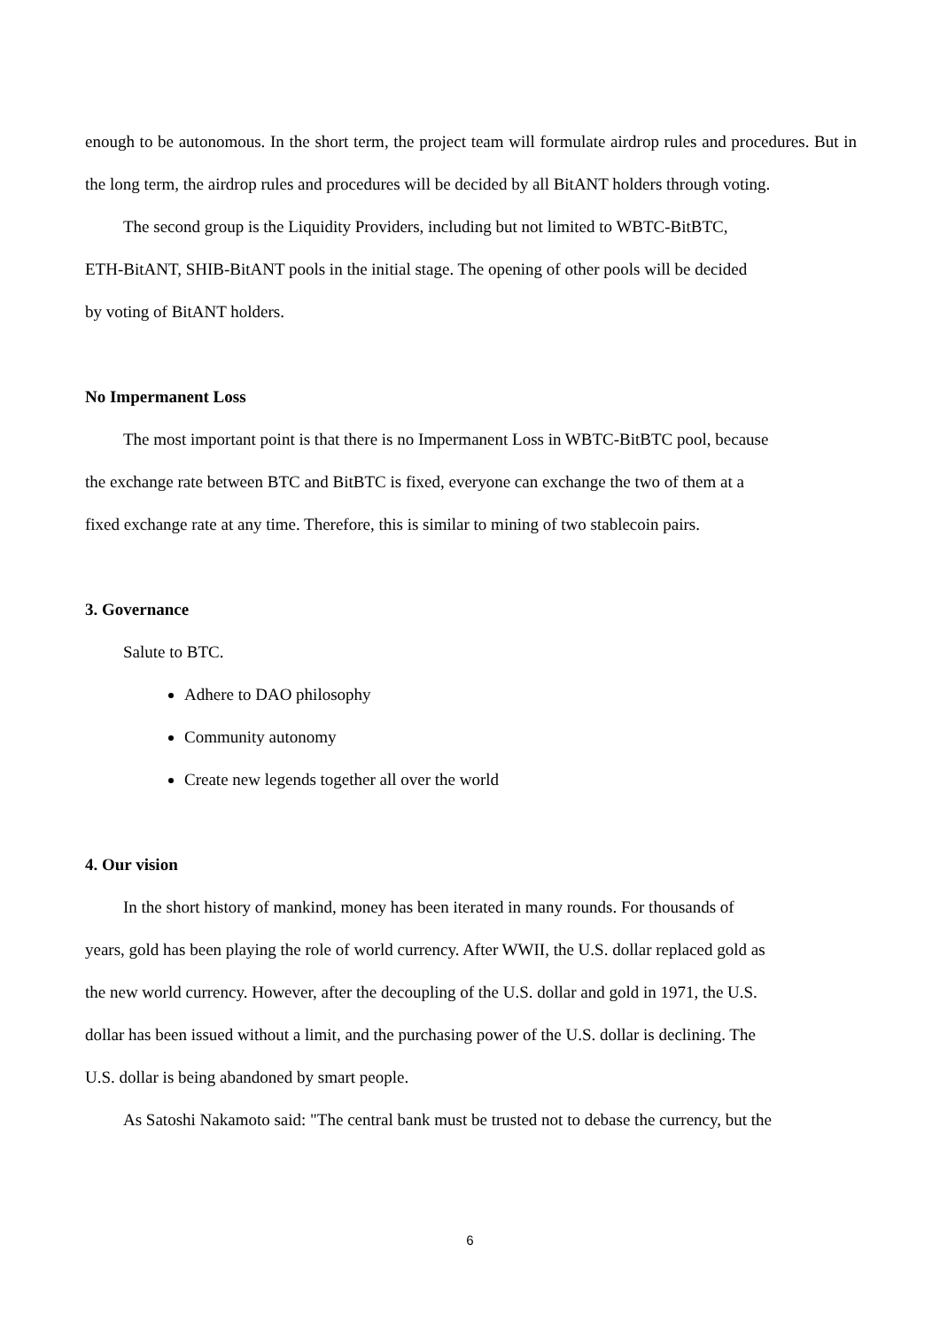enough to be autonomous. In the short term, the project team will formulate airdrop rules and procedures. But in the long term, the airdrop rules and procedures will be decided by all BitANT holders through voting.
The second group is the Liquidity Providers, including but not limited to WBTC-BitBTC,
ETH-BitANT, SHIB-BitANT pools in the initial stage. The opening of other pools will be decided
by voting of BitANT holders.
No Impermanent Loss
The most important point is that there is no Impermanent Loss in WBTC-BitBTC pool, because
the exchange rate between BTC and BitBTC is fixed, everyone can exchange the two of them at a
fixed exchange rate at any time. Therefore, this is similar to mining of two stablecoin pairs.
3. Governance
Salute to BTC.
Adhere to DAO philosophy
Community autonomy
Create new legends together all over the world
4. Our vision
In the short history of mankind, money has been iterated in many rounds. For thousands of
years, gold has been playing the role of world currency. After WWII, the U.S. dollar replaced gold as
the new world currency. However, after the decoupling of the U.S. dollar and gold in 1971, the U.S.
dollar has been issued without a limit, and the purchasing power of the U.S. dollar is declining. The
U.S. dollar is being abandoned by smart people.
As Satoshi Nakamoto said: "The central bank must be trusted not to debase the currency, but the
6